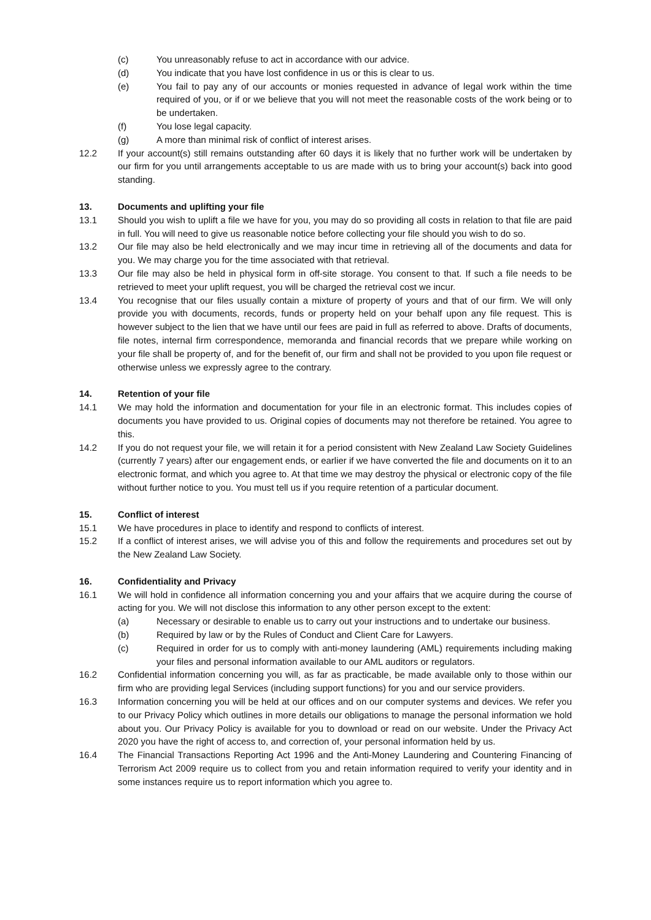(c) You unreasonably refuse to act in accordance with our advice.
(d) You indicate that you have lost confidence in us or this is clear to us.
(e) You fail to pay any of our accounts or monies requested in advance of legal work within the time required of you, or if or we believe that you will not meet the reasonable costs of the work being or to be undertaken.
(f) You lose legal capacity.
(g) A more than minimal risk of conflict of interest arises.
12.2 If your account(s) still remains outstanding after 60 days it is likely that no further work will be undertaken by our firm for you until arrangements acceptable to us are made with us to bring your account(s) back into good standing.
13. Documents and uplifting your file
13.1 Should you wish to uplift a file we have for you, you may do so providing all costs in relation to that file are paid in full. You will need to give us reasonable notice before collecting your file should you wish to do so.
13.2 Our file may also be held electronically and we may incur time in retrieving all of the documents and data for you. We may charge you for the time associated with that retrieval.
13.3 Our file may also be held in physical form in off-site storage. You consent to that. If such a file needs to be retrieved to meet your uplift request, you will be charged the retrieval cost we incur.
13.4 You recognise that our files usually contain a mixture of property of yours and that of our firm. We will only provide you with documents, records, funds or property held on your behalf upon any file request. This is however subject to the lien that we have until our fees are paid in full as referred to above. Drafts of documents, file notes, internal firm correspondence, memoranda and financial records that we prepare while working on your file shall be property of, and for the benefit of, our firm and shall not be provided to you upon file request or otherwise unless we expressly agree to the contrary.
14. Retention of your file
14.1 We may hold the information and documentation for your file in an electronic format. This includes copies of documents you have provided to us. Original copies of documents may not therefore be retained. You agree to this.
14.2 If you do not request your file, we will retain it for a period consistent with New Zealand Law Society Guidelines (currently 7 years) after our engagement ends, or earlier if we have converted the file and documents on it to an electronic format, and which you agree to. At that time we may destroy the physical or electronic copy of the file without further notice to you. You must tell us if you require retention of a particular document.
15. Conflict of interest
15.1 We have procedures in place to identify and respond to conflicts of interest.
15.2 If a conflict of interest arises, we will advise you of this and follow the requirements and procedures set out by the New Zealand Law Society.
16. Confidentiality and Privacy
16.1 We will hold in confidence all information concerning you and your affairs that we acquire during the course of acting for you. We will not disclose this information to any other person except to the extent:
(a) Necessary or desirable to enable us to carry out your instructions and to undertake our business.
(b) Required by law or by the Rules of Conduct and Client Care for Lawyers.
(c) Required in order for us to comply with anti-money laundering (AML) requirements including making your files and personal information available to our AML auditors or regulators.
16.2 Confidential information concerning you will, as far as practicable, be made available only to those within our firm who are providing legal Services (including support functions) for you and our service providers.
16.3 Information concerning you will be held at our offices and on our computer systems and devices. We refer you to our Privacy Policy which outlines in more details our obligations to manage the personal information we hold about you. Our Privacy Policy is available for you to download or read on our website. Under the Privacy Act 2020 you have the right of access to, and correction of, your personal information held by us.
16.4 The Financial Transactions Reporting Act 1996 and the Anti-Money Laundering and Countering Financing of Terrorism Act 2009 require us to collect from you and retain information required to verify your identity and in some instances require us to report information which you agree to.